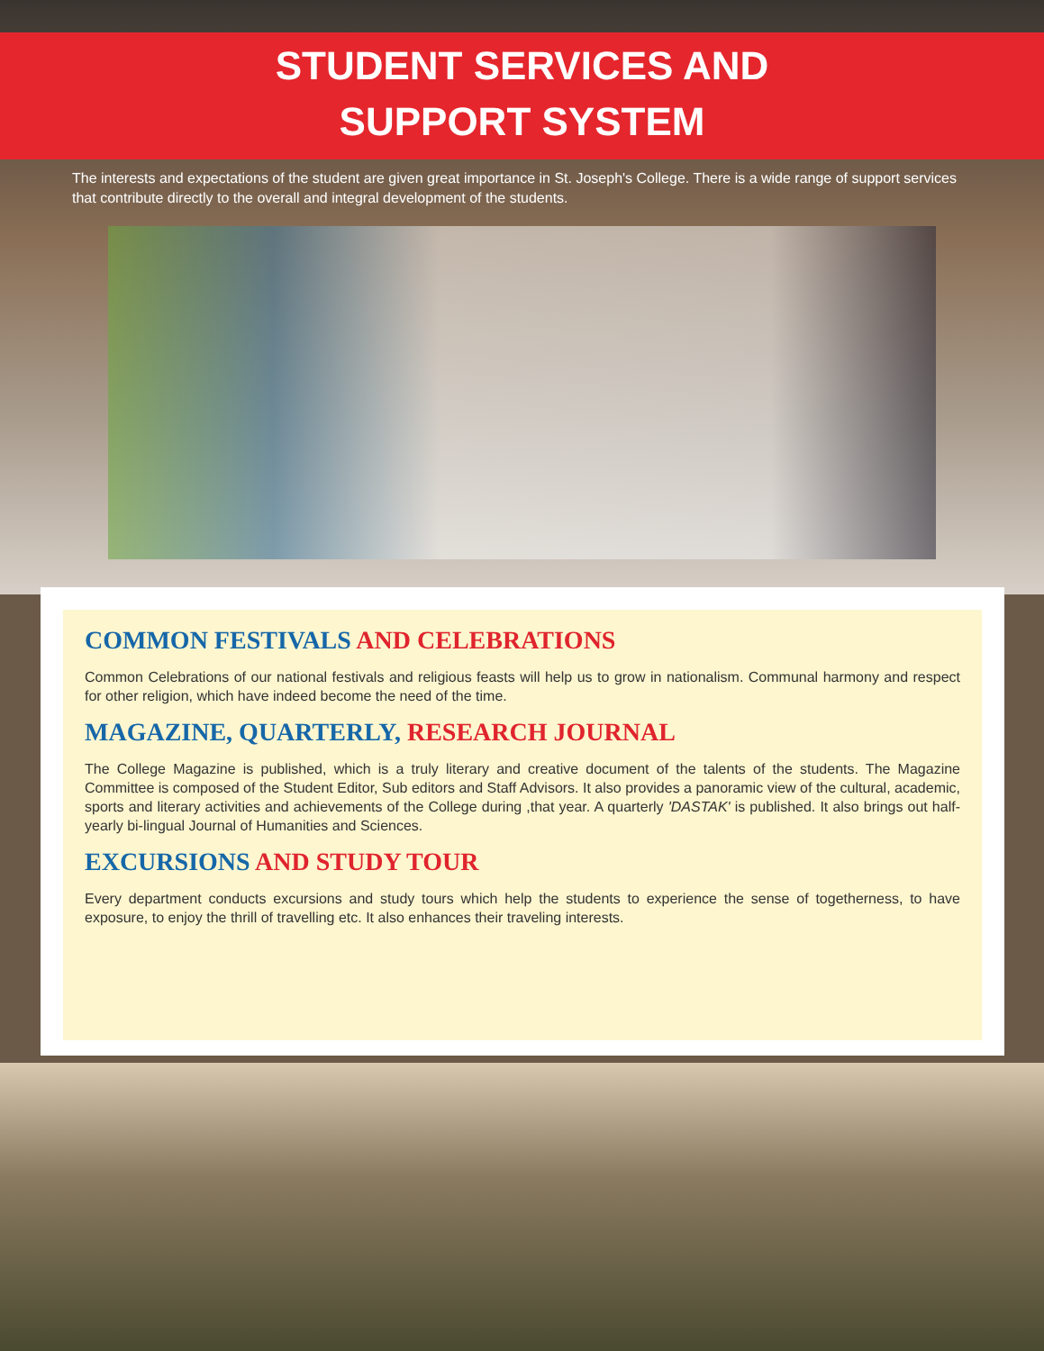STUDENT SERVICES AND
SUPPORT SYSTEM
The interests and expectations of the student are given great importance in St. Joseph's College. There is a wide range of support services that contribute directly to the overall and integral development of the students.
COMMON FESTIVALS AND CELEBRATIONS
Common Celebrations of our national festivals and religious feasts will help us to grow in nationalism. Communal harmony and respect for other religion, which have indeed become the need of the time.
MAGAZINE, QUARTERLY, RESEARCH JOURNAL
The College Magazine is published, which is a truly literary and creative document of the talents of the students. The Magazine Committee is composed of the Student Editor, Sub editors and Staff Advisors. It also provides a panoramic view of the cultural, academic, sports and literary activities and achievements of the College during ,that year. A quarterly 'DASTAK' is published. It also brings out half-yearly bi-lingual Journal of Humanities and Sciences.
EXCURSIONS AND STUDY TOUR
Every department conducts excursions and study tours which help the students to experience the sense of togetherness, to have exposure, to enjoy the thrill of travelling etc. It also enhances their traveling interests.